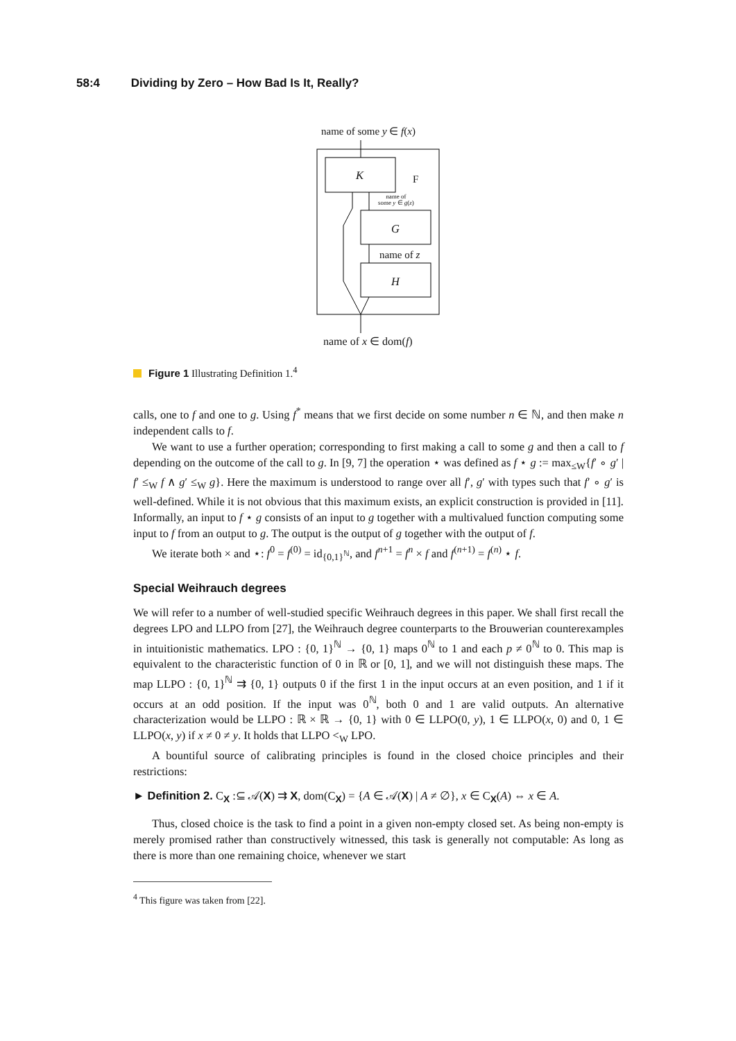58:4 Dividing by Zero – How Bad Is It, Really?
name of some y ∈ f(x)
K F
name of
some y ∈ g(z)
G
name of z
H
name of x ∈ dom(f)
Figure 1 Illustrating Definition 1.<sup>4</sup>
calls, one to f and one to g. Using f<sup>*</sup> means that we first decide on some number n ∈ ℕ, and then make n independent calls to f.
We want to use a further operation; corresponding to first making a call to some g and then a call to f depending on the outcome of the call to g. In [9, 7] the operation ⋆ was defined as f ⋆ g := max<sub>≤W</sub>{f′ ∘ g′ | f′ ≤<sub>W</sub> f ∧ g′ ≤<sub>W</sub> g}. Here the maximum is understood to range over all f′, g′ with types such that f′ ∘ g′ is well-defined. While it is not obvious that this maximum exists, an explicit construction is provided in [11]. Informally, an input to f ⋆ g consists of an input to g together with a multivalued function computing some input to f from an output to g. The output is the output of g together with the output of f.
We iterate both × and ⋆: f<sup>0</sup> = f<sup>(0)</sup> = id<sub>{0,1}<sup>ℕ</sup></sub>, and f<sup>n+1</sup> = f<sup>n</sup> × f and f<sup>(n+1)</sup> = f<sup>(n)</sup> ⋆ f.
Special Weihrauch degrees
We will refer to a number of well-studied specific Weihrauch degrees in this paper. We shall first recall the degrees LPO and LLPO from [27], the Weihrauch degree counterparts to the Brouwerian counterexamples in intuitionistic mathematics. LPO : {0, 1}<sup>ℕ</sup> → {0, 1} maps 0<sup>ℕ</sup> to 1 and each p ≠ 0<sup>ℕ</sup> to 0. This map is equivalent to the characteristic function of 0 in ℝ or [0, 1], and we will not distinguish these maps. The map LLPO : {0, 1}<sup>ℕ</sup> ⇉ {0, 1} outputs 0 if the first 1 in the input occurs at an even position, and 1 if it occurs at an odd position. If the input was 0<sup>ℕ</sup>, both 0 and 1 are valid outputs. An alternative characterization would be LLPO : ℝ × ℝ → {0, 1} with 0 ∈ LLPO(0, y), 1 ∈ LLPO(x, 0) and 0, 1 ∈ LLPO(x, y) if x ≠ 0 ≠ y. It holds that LLPO <<sub>W</sub> LPO.
A bountiful source of calibrating principles is found in the closed choice principles and their restrictions:
► Definition 2. C<sub>X</sub> :⊆ 𝒜(X) ⇉ X, dom(C<sub>X</sub>) = {A ∈ 𝒜(X) | A ≠ ∅}, x ∈ C<sub>X</sub>(A) ⇔ x ∈ A.
Thus, closed choice is the task to find a point in a given non-empty closed set. As being non-empty is merely promised rather than constructively witnessed, this task is generally not computable: As long as there is more than one remaining choice, whenever we start
<sup>4</sup> This figure was taken from [22].